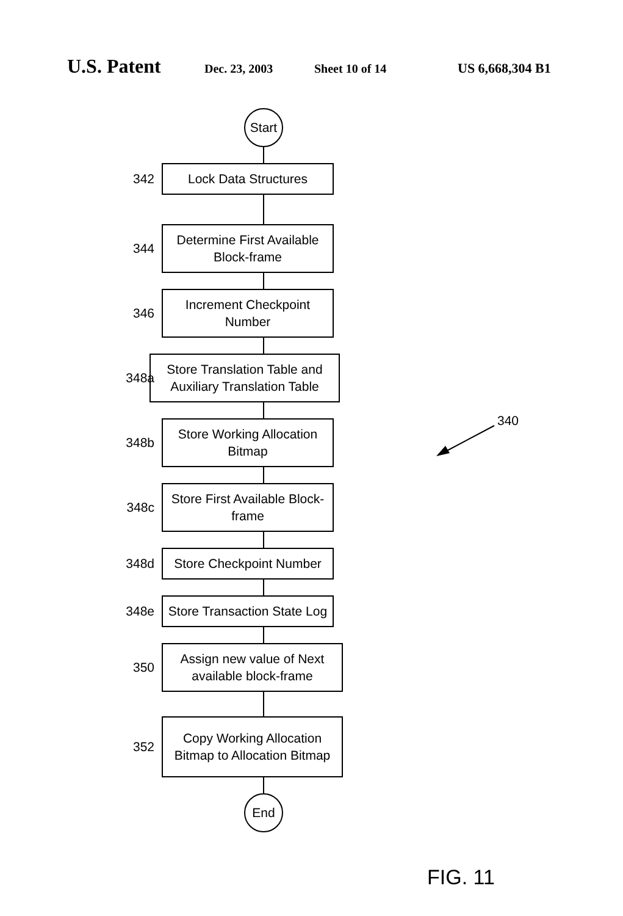U.S. Patent Dec. 23, 2003 Sheet 10 of 14 US 6,668,304 B1
Start
342
Lock Data Structures
344
Determine First Available Block-frame
346
Increment Checkpoint Number
348a
Store Translation Table and Auxiliary Translation Table
348b
Store Working Allocation Bitmap
348c
Store First Available Block-frame
348d
Store Checkpoint Number
348e
Store Transaction State Log
350
Assign new value of Next available block-frame
352
Copy Working Allocation Bitmap to Allocation Bitmap
End
340
FIG. 11